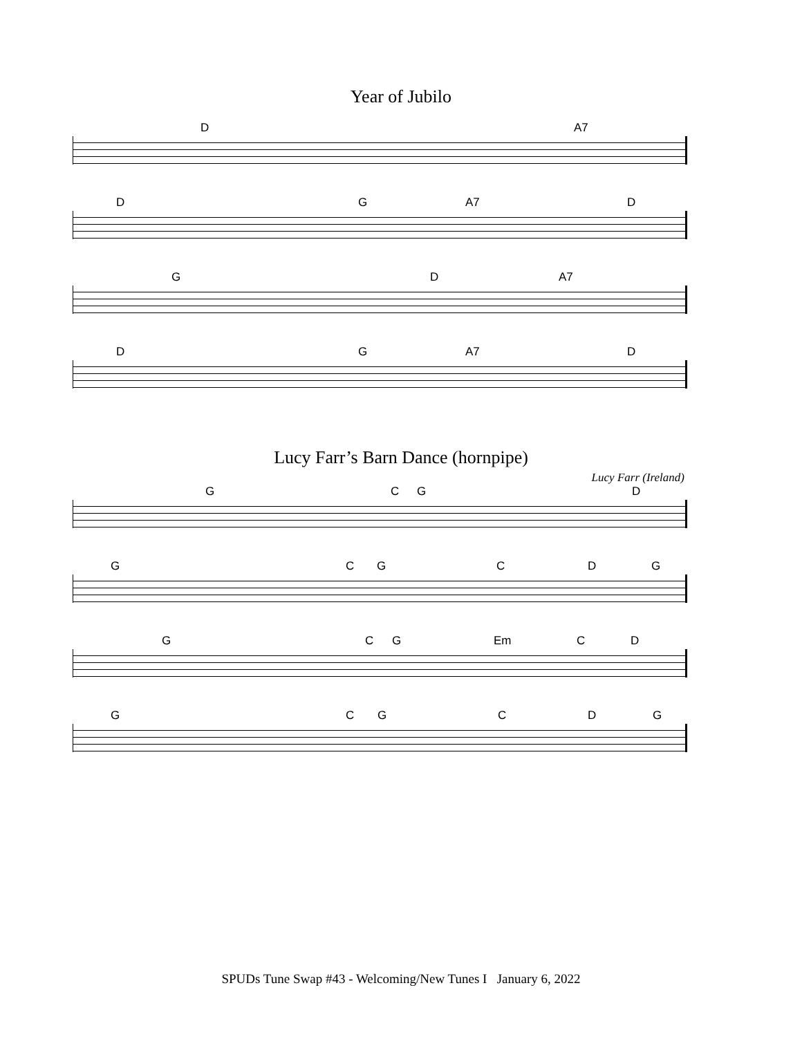Year of Jubilo
D A7
D G A7 D
G D A7
D G A7 D
Lucy Farr’s Barn Dance (hornpipe)
Lucy Farr (Ireland)
G C G D
G C G C D G
G C G Em C D
G C G C D G
SPUDs Tune Swap #43 - Welcoming/New Tunes I January 6, 2022